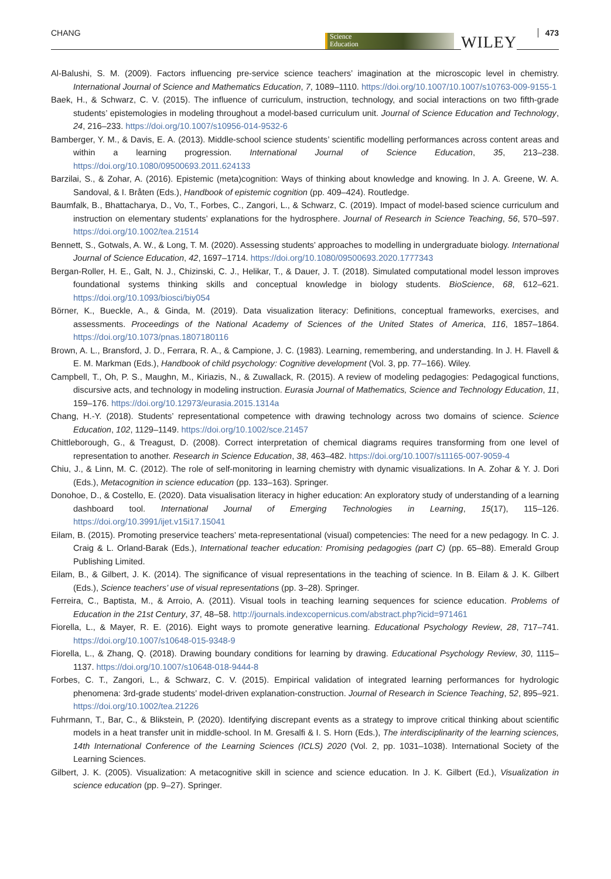CHANG
Science
Education
WILEY 473
Al-Balushi, S. M. (2009). Factors influencing pre-service science teachers’ imagination at the microscopic level in chemistry. International Journal of Science and Mathematics Education, 7, 1089–1110. https://doi.org/10.1007/10.1007/s10763-009-9155-1
Baek, H., & Schwarz, C. V. (2015). The influence of curriculum, instruction, technology, and social interactions on two fifth-grade students’ epistemologies in modeling throughout a model-based curriculum unit. Journal of Science Education and Technology, 24, 216–233. https://doi.org/10.1007/s10956-014-9532-6
Bamberger, Y. M., & Davis, E. A. (2013). Middle-school science students’ scientific modelling performances across content areas and within a learning progression. International Journal of Science Education, 35, 213–238. https://doi.org/10.1080/09500693.2011.624133
Barzilai, S., & Zohar, A. (2016). Epistemic (meta)cognition: Ways of thinking about knowledge and knowing. In J. A. Greene, W. A. Sandoval, & I. Bråten (Eds.), Handbook of epistemic cognition (pp. 409–424). Routledge.
Baumfalk, B., Bhattacharya, D., Vo, T., Forbes, C., Zangori, L., & Schwarz, C. (2019). Impact of model-based science curriculum and instruction on elementary students’ explanations for the hydrosphere. Journal of Research in Science Teaching, 56, 570–597. https://doi.org/10.1002/tea.21514
Bennett, S., Gotwals, A. W., & Long, T. M. (2020). Assessing students’ approaches to modelling in undergraduate biology. International Journal of Science Education, 42, 1697–1714. https://doi.org/10.1080/09500693.2020.1777343
Bergan-Roller, H. E., Galt, N. J., Chizinski, C. J., Helikar, T., & Dauer, J. T. (2018). Simulated computational model lesson improves foundational systems thinking skills and conceptual knowledge in biology students. BioScience, 68, 612–621. https://doi.org/10.1093/biosci/biy054
Börner, K., Bueckle, A., & Ginda, M. (2019). Data visualization literacy: Definitions, conceptual frameworks, exercises, and assessments. Proceedings of the National Academy of Sciences of the United States of America, 116, 1857–1864. https://doi.org/10.1073/pnas.1807180116
Brown, A. L., Bransford, J. D., Ferrara, R. A., & Campione, J. C. (1983). Learning, remembering, and understanding. In J. H. Flavell & E. M. Markman (Eds.), Handbook of child psychology: Cognitive development (Vol. 3, pp. 77–166). Wiley.
Campbell, T., Oh, P. S., Maughn, M., Kiriazis, N., & Zuwallack, R. (2015). A review of modeling pedagogies: Pedagogical functions, discursive acts, and technology in modeling instruction. Eurasia Journal of Mathematics, Science and Technology Education, 11, 159–176. https://doi.org/10.12973/eurasia.2015.1314a
Chang, H.-Y. (2018). Students’ representational competence with drawing technology across two domains of science. Science Education, 102, 1129–1149. https://doi.org/10.1002/sce.21457
Chittleborough, G., & Treagust, D. (2008). Correct interpretation of chemical diagrams requires transforming from one level of representation to another. Research in Science Education, 38, 463–482. https://doi.org/10.1007/s11165-007-9059-4
Chiu, J., & Linn, M. C. (2012). The role of self-monitoring in learning chemistry with dynamic visualizations. In A. Zohar & Y. J. Dori (Eds.), Metacognition in science education (pp. 133–163). Springer.
Donohoe, D., & Costello, E. (2020). Data visualisation literacy in higher education: An exploratory study of understanding of a learning dashboard tool. International Journal of Emerging Technologies in Learning, 15(17), 115–126. https://doi.org/10.3991/ijet.v15i17.15041
Eilam, B. (2015). Promoting preservice teachers’ meta-representational (visual) competencies: The need for a new pedagogy. In C. J. Craig & L. Orland-Barak (Eds.), International teacher education: Promising pedagogies (part C) (pp. 65–88). Emerald Group Publishing Limited.
Eilam, B., & Gilbert, J. K. (2014). The significance of visual representations in the teaching of science. In B. Eilam & J. K. Gilbert (Eds.), Science teachers’ use of visual representations (pp. 3–28). Springer.
Ferreira, C., Baptista, M., & Arroio, A. (2011). Visual tools in teaching learning sequences for science education. Problems of Education in the 21st Century, 37, 48–58. http://journals.indexcopernicus.com/abstract.php?icid=971461
Fiorella, L., & Mayer, R. E. (2016). Eight ways to promote generative learning. Educational Psychology Review, 28, 717–741. https://doi.org/10.1007/s10648-015-9348-9
Fiorella, L., & Zhang, Q. (2018). Drawing boundary conditions for learning by drawing. Educational Psychology Review, 30, 1115–1137. https://doi.org/10.1007/s10648-018-9444-8
Forbes, C. T., Zangori, L., & Schwarz, C. V. (2015). Empirical validation of integrated learning performances for hydrologic phenomena: 3rd-grade students’ model-driven explanation-construction. Journal of Research in Science Teaching, 52, 895–921. https://doi.org/10.1002/tea.21226
Fuhrmann, T., Bar, C., & Blikstein, P. (2020). Identifying discrepant events as a strategy to improve critical thinking about scientific models in a heat transfer unit in middle-school. In M. Gresalfi & I. S. Horn (Eds.), The interdisciplinarity of the learning sciences, 14th International Conference of the Learning Sciences (ICLS) 2020 (Vol. 2, pp. 1031–1038). International Society of the Learning Sciences.
Gilbert, J. K. (2005). Visualization: A metacognitive skill in science and science education. In J. K. Gilbert (Ed.), Visualization in science education (pp. 9–27). Springer.